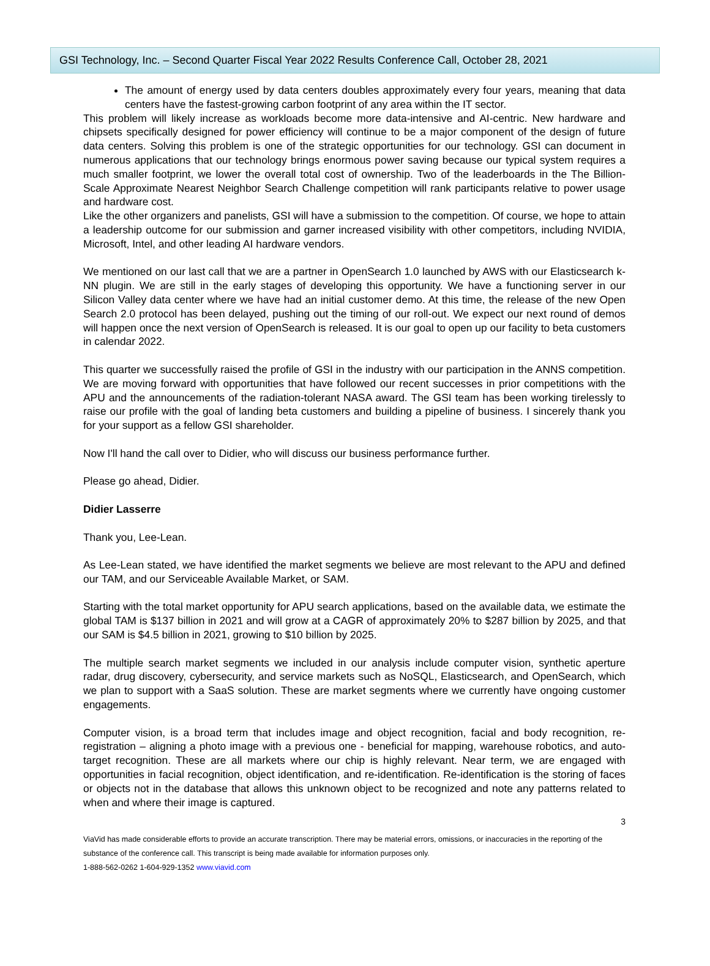GSI Technology, Inc. – Second Quarter Fiscal Year 2022 Results Conference Call, October 28, 2021
The amount of energy used by data centers doubles approximately every four years, meaning that data centers have the fastest-growing carbon footprint of any area within the IT sector.
This problem will likely increase as workloads become more data-intensive and AI-centric. New hardware and chipsets specifically designed for power efficiency will continue to be a major component of the design of future data centers. Solving this problem is one of the strategic opportunities for our technology. GSI can document in numerous applications that our technology brings enormous power saving because our typical system requires a much smaller footprint, we lower the overall total cost of ownership. Two of the leaderboards in the The Billion-Scale Approximate Nearest Neighbor Search Challenge competition will rank participants relative to power usage and hardware cost.
Like the other organizers and panelists, GSI will have a submission to the competition. Of course, we hope to attain a leadership outcome for our submission and garner increased visibility with other competitors, including NVIDIA, Microsoft, Intel, and other leading AI hardware vendors.
We mentioned on our last call that we are a partner in OpenSearch 1.0 launched by AWS with our Elasticsearch k-NN plugin. We are still in the early stages of developing this opportunity. We have a functioning server in our Silicon Valley data center where we have had an initial customer demo. At this time, the release of the new Open Search 2.0 protocol has been delayed, pushing out the timing of our roll-out. We expect our next round of demos will happen once the next version of OpenSearch is released. It is our goal to open up our facility to beta customers in calendar 2022.
This quarter we successfully raised the profile of GSI in the industry with our participation in the ANNS competition. We are moving forward with opportunities that have followed our recent successes in prior competitions with the APU and the announcements of the radiation-tolerant NASA award. The GSI team has been working tirelessly to raise our profile with the goal of landing beta customers and building a pipeline of business. I sincerely thank you for your support as a fellow GSI shareholder.
Now I'll hand the call over to Didier, who will discuss our business performance further.
Please go ahead, Didier.
Didier Lasserre
Thank you, Lee-Lean.
As Lee-Lean stated, we have identified the market segments we believe are most relevant to the APU and defined our TAM, and our Serviceable Available Market, or SAM.
Starting with the total market opportunity for APU search applications, based on the available data, we estimate the global TAM is $137 billion in 2021 and will grow at a CAGR of approximately 20% to $287 billion by 2025, and that our SAM is $4.5 billion in 2021, growing to $10 billion by 2025.
The multiple search market segments we included in our analysis include computer vision, synthetic aperture radar, drug discovery, cybersecurity, and service markets such as NoSQL, Elasticsearch, and OpenSearch, which we plan to support with a SaaS solution. These are market segments where we currently have ongoing customer engagements.
Computer vision, is a broad term that includes image and object recognition, facial and body recognition, re-registration – aligning a photo image with a previous one - beneficial for mapping, warehouse robotics, and auto-target recognition. These are all markets where our chip is highly relevant. Near term, we are engaged with opportunities in facial recognition, object identification, and re-identification. Re-identification is the storing of faces or objects not in the database that allows this unknown object to be recognized and note any patterns related to when and where their image is captured.
3
ViaVid has made considerable efforts to provide an accurate transcription. There may be material errors, omissions, or inaccuracies in the reporting of the substance of the conference call. This transcript is being made available for information purposes only.
1-888-562-0262 1-604-929-1352 www.viavid.com